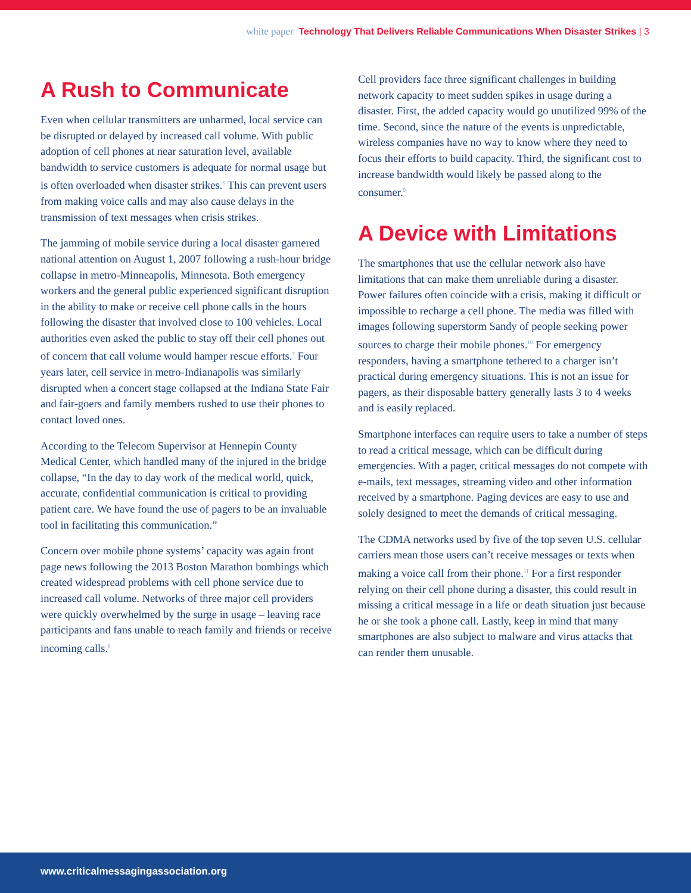white paper Technology That Delivers Reliable Communications When Disaster Strikes | 3
A Rush to Communicate
Even when cellular transmitters are unharmed, local service can be disrupted or delayed by increased call volume. With public adoption of cell phones at near saturation level, available bandwidth to service customers is adequate for normal usage but is often overloaded when disaster strikes.<sup>6</sup> This can prevent users from making voice calls and may also cause delays in the transmission of text messages when crisis strikes.
The jamming of mobile service during a local disaster garnered national attention on August 1, 2007 following a rush-hour bridge collapse in metro-Minneapolis, Minnesota. Both emergency workers and the general public experienced significant disruption in the ability to make or receive cell phone calls in the hours following the disaster that involved close to 100 vehicles. Local authorities even asked the public to stay off their cell phones out of concern that call volume would hamper rescue efforts.<sup>7</sup> Four years later, cell service in metro-Indianapolis was similarly disrupted when a concert stage collapsed at the Indiana State Fair and fair-goers and family members rushed to use their phones to contact loved ones.
According to the Telecom Supervisor at Hennepin County Medical Center, which handled many of the injured in the bridge collapse, “In the day to day work of the medical world, quick, accurate, confidential communication is critical to providing patient care. We have found the use of pagers to be an invaluable tool in facilitating this communication.”
Concern over mobile phone systems’ capacity was again front page news following the 2013 Boston Marathon bombings which created widespread problems with cell phone service due to increased call volume. Networks of three major cell providers were quickly overwhelmed by the surge in usage – leaving race participants and fans unable to reach family and friends or receive incoming calls.<sup>8</sup>
Cell providers face three significant challenges in building network capacity to meet sudden spikes in usage during a disaster. First, the added capacity would go unutilized 99% of the time. Second, since the nature of the events is unpredictable, wireless companies have no way to know where they need to focus their efforts to build capacity. Third, the significant cost to increase bandwidth would likely be passed along to the consumer.<sup>9</sup>
A Device with Limitations
The smartphones that use the cellular network also have limitations that can make them unreliable during a disaster. Power failures often coincide with a crisis, making it difficult or impossible to recharge a cell phone. The media was filled with images following superstorm Sandy of people seeking power sources to charge their mobile phones.<sup>10</sup> For emergency responders, having a smartphone tethered to a charger isn’t practical during emergency situations. This is not an issue for pagers, as their disposable battery generally lasts 3 to 4 weeks and is easily replaced.
Smartphone interfaces can require users to take a number of steps to read a critical message, which can be difficult during emergencies. With a pager, critical messages do not compete with e-mails, text messages, streaming video and other information received by a smartphone. Paging devices are easy to use and solely designed to meet the demands of critical messaging.
The CDMA networks used by five of the top seven U.S. cellular carriers mean those users can’t receive messages or texts when making a voice call from their phone.<sup>11</sup> For a first responder relying on their cell phone during a disaster, this could result in missing a critical message in a life or death situation just because he or she took a phone call. Lastly, keep in mind that many smartphones are also subject to malware and virus attacks that can render them unusable.
www.criticalmessagingassociation.org